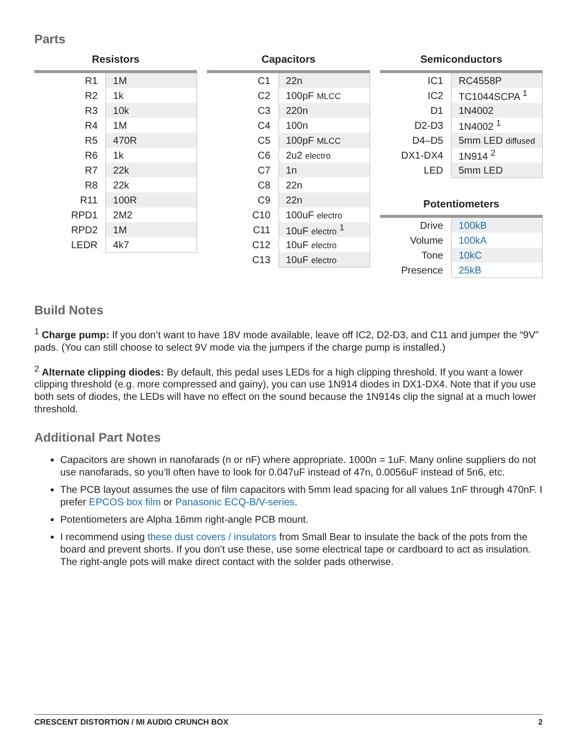Parts
Resistors
| R1 | 1M |
| R2 | 1k |
| R3 | 10k |
| R4 | 1M |
| R5 | 470R |
| R6 | 1k |
| R7 | 22k |
| R8 | 22k |
| R11 | 100R |
| RPD1 | 2M2 |
| RPD2 | 1M |
| LEDR | 4k7 |
Capacitors
| C1 | 22n |
| C2 | 100pF MLCC |
| C3 | 220n |
| C4 | 100n |
| C5 | 100pF MLCC |
| C6 | 2u2 electro |
| C7 | 1n |
| C8 | 22n |
| C9 | 22n |
| C10 | 100uF electro |
| C11 | 10uF electro <sup>1</sup> |
| C12 | 10uF electro |
| C13 | 10uF electro |
Semiconductors
| IC1 | RC4558P |
| IC2 | TC1044SCPA <sup>1</sup> |
| D1 | 1N4002 |
| D2-D3 | 1N4002 <sup>1</sup> |
| D4–D5 | 5mm LED diffused |
| DX1-DX4 | 1N914 <sup>2</sup> |
| LED | 5mm LED |
Potentiometers
| Drive | 100kB |
| Volume | 100kA |
| Tone | 10kC |
| Presence | 25kB |
Build Notes
<sup>1</sup> Charge pump: If you don’t want to have 18V mode available, leave off IC2, D2-D3, and C11 and jumper the “9V” pads. (You can still choose to select 9V mode via the jumpers if the charge pump is installed.)
<sup>2</sup> Alternate clipping diodes: By default, this pedal uses LEDs for a high clipping threshold. If you want a lower clipping threshold (e.g. more compressed and gainy), you can use 1N914 diodes in DX1-DX4. Note that if you use both sets of diodes, the LEDs will have no effect on the sound because the 1N914s clip the signal at a much lower threshold.
Additional Part Notes
Capacitors are shown in nanofarads (n or nF) where appropriate. 1000n = 1uF. Many online suppliers do not use nanofarads, so you’ll often have to look for 0.047uF instead of 47n, 0.0056uF instead of 5n6, etc.
The PCB layout assumes the use of film capacitors with 5mm lead spacing for all values 1nF through 470nF. I prefer EPCOS box film or Panasonic ECQ-B/V-series.
Potentiometers are Alpha 16mm right-angle PCB mount.
I recommend using these dust covers / insulators from Small Bear to insulate the back of the pots from the board and prevent shorts. If you don’t use these, use some electrical tape or cardboard to act as insulation. The right-angle pots will make direct contact with the solder pads otherwise.
CRESCENT DISTORTION / MI AUDIO CRUNCH BOX 2